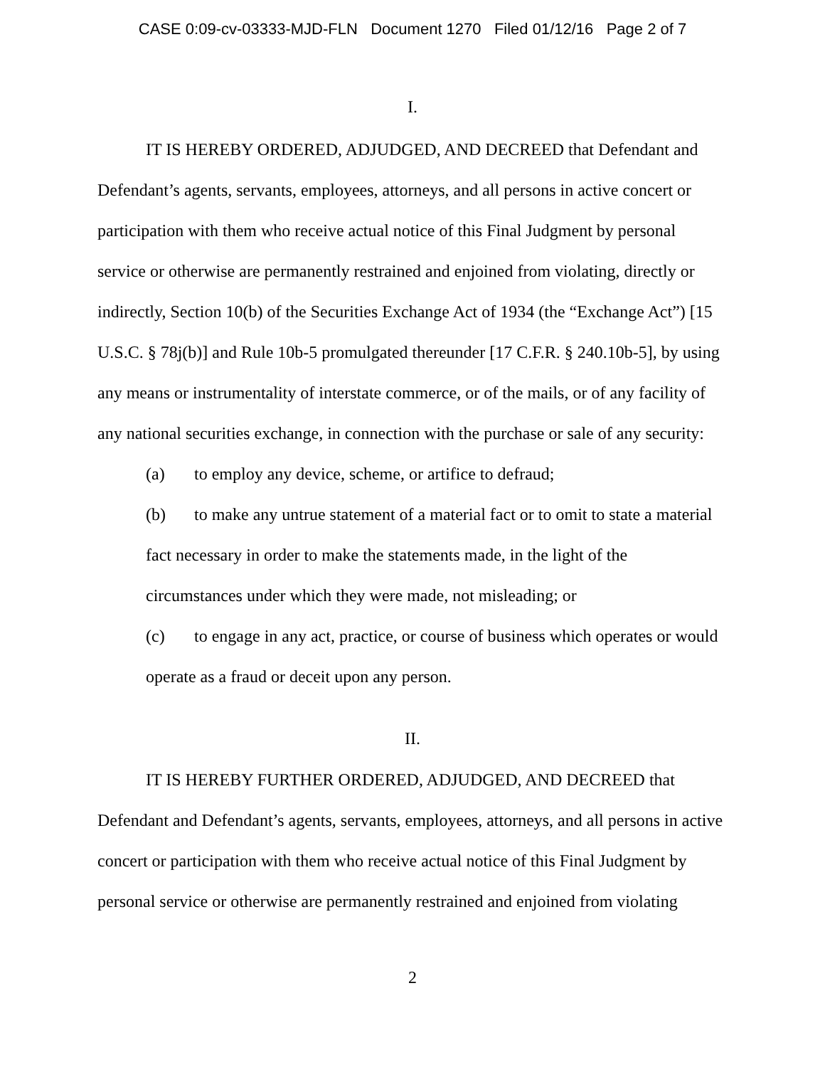CASE 0:09-cv-03333-MJD-FLN Document 1270 Filed 01/12/16 Page 2 of 7
I.
IT IS HEREBY ORDERED, ADJUDGED, AND DECREED that Defendant and Defendant’s agents, servants, employees, attorneys, and all persons in active concert or participation with them who receive actual notice of this Final Judgment by personal service or otherwise are permanently restrained and enjoined from violating, directly or indirectly, Section 10(b) of the Securities Exchange Act of 1934 (the “Exchange Act”) [15 U.S.C. § 78j(b)] and Rule 10b-5 promulgated thereunder [17 C.F.R. § 240.10b-5], by using any means or instrumentality of interstate commerce, or of the mails, or of any facility of any national securities exchange, in connection with the purchase or sale of any security:
(a) to employ any device, scheme, or artifice to defraud;
(b) to make any untrue statement of a material fact or to omit to state a material fact necessary in order to make the statements made, in the light of the circumstances under which they were made, not misleading; or
(c) to engage in any act, practice, or course of business which operates or would operate as a fraud or deceit upon any person.
II.
IT IS HEREBY FURTHER ORDERED, ADJUDGED, AND DECREED that Defendant and Defendant’s agents, servants, employees, attorneys, and all persons in active concert or participation with them who receive actual notice of this Final Judgment by personal service or otherwise are permanently restrained and enjoined from violating
2